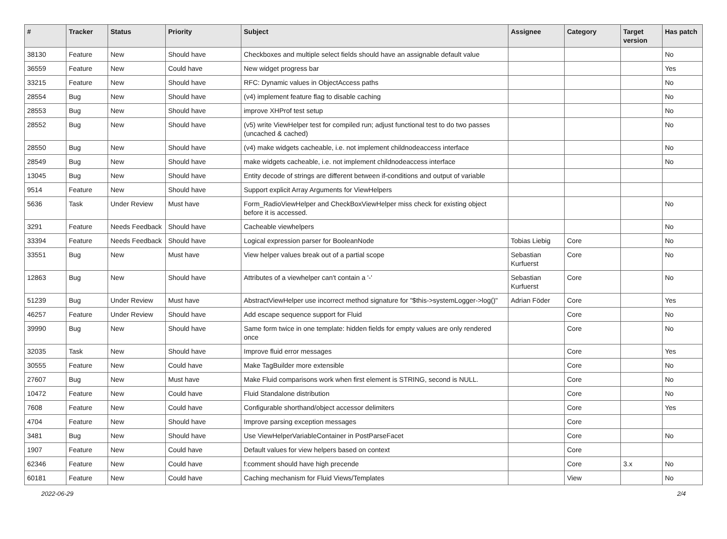| # | Tracker | Status | Priority | Subject | Assignee | Category | Target version | Has patch |
| --- | --- | --- | --- | --- | --- | --- | --- | --- |
| 38130 | Feature | New | Should have | Checkboxes and multiple select fields should have an assignable default value | | | | No |
| 36559 | Feature | New | Could have | New widget progress bar | | | | Yes |
| 33215 | Feature | New | Should have | RFC: Dynamic values in ObjectAccess paths | | | | No |
| 28554 | Bug | New | Should have | (v4) implement feature flag to disable caching | | | | No |
| 28553 | Bug | New | Should have | improve XHProf test setup | | | | No |
| 28552 | Bug | New | Should have | (v5) write ViewHelper test for compiled run; adjust functional test to do two passes (uncached & cached) | | | | No |
| 28550 | Bug | New | Should have | (v4) make widgets cacheable, i.e. not implement childnodeaccess interface | | | | No |
| 28549 | Bug | New | Should have | make widgets cacheable, i.e. not implement childnodeaccess interface | | | | No |
| 13045 | Bug | New | Should have | Entity decode of strings are different between if-conditions and output of variable | | | | |
| 9514 | Feature | New | Should have | Support explicit Array Arguments for ViewHelpers | | | | |
| 5636 | Task | Under Review | Must have | Form_RadioViewHelper and CheckBoxViewHelper miss check for existing object before it is accessed. | | | | No |
| 3291 | Feature | Needs Feedback | Should have | Cacheable viewhelpers | | | | No |
| 33394 | Feature | Needs Feedback | Should have | Logical expression parser for BooleanNode | Tobias Liebig | Core | | No |
| 33551 | Bug | New | Must have | View helper values break out of a partial scope | Sebastian Kurfuerst | Core | | No |
| 12863 | Bug | New | Should have | Attributes of a viewhelper can't contain a '-' | Sebastian Kurfuerst | Core | | No |
| 51239 | Bug | Under Review | Must have | AbstractViewHelper use incorrect method signature for "$this->systemLogger->log()" | Adrian Föder | Core | | Yes |
| 46257 | Feature | Under Review | Should have | Add escape sequence support for Fluid | | Core | | No |
| 39990 | Bug | New | Should have | Same form twice in one template: hidden fields for empty values are only rendered once | | Core | | No |
| 32035 | Task | New | Should have | Improve fluid error messages | | Core | | Yes |
| 30555 | Feature | New | Could have | Make TagBuilder more extensible | | Core | | No |
| 27607 | Bug | New | Must have | Make Fluid comparisons work when first element is STRING, second is NULL. | | Core | | No |
| 10472 | Feature | New | Could have | Fluid Standalone distribution | | Core | | No |
| 7608 | Feature | New | Could have | Configurable shorthand/object accessor delimiters | | Core | | Yes |
| 4704 | Feature | New | Should have | Improve parsing exception messages | | Core | | |
| 3481 | Bug | New | Should have | Use ViewHelperVariableContainer in PostParseFacet | | Core | | No |
| 1907 | Feature | New | Could have | Default values for view helpers based on context | | Core | | |
| 62346 | Feature | New | Could have | f:comment should have high precende | | Core | 3.x | No |
| 60181 | Feature | New | Could have | Caching mechanism for Fluid Views/Templates | | View | | No |
2022-06-29 2/4